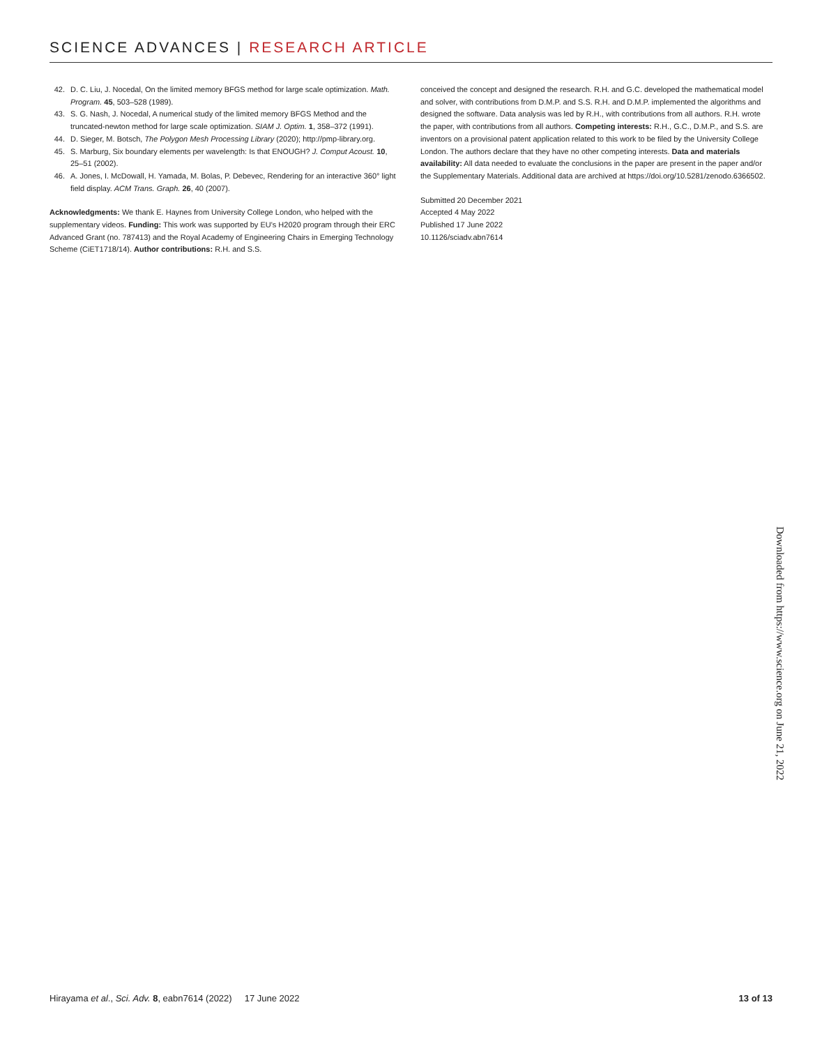SCIENCE ADVANCES | RESEARCH ARTICLE
42. D. C. Liu, J. Nocedal, On the limited memory BFGS method for large scale optimization. Math. Program. 45, 503–528 (1989).
43. S. G. Nash, J. Nocedal, A numerical study of the limited memory BFGS Method and the truncated-newton method for large scale optimization. SIAM J. Optim. 1, 358–372 (1991).
44. D. Sieger, M. Botsch, The Polygon Mesh Processing Library (2020); http://pmp-library.org.
45. S. Marburg, Six boundary elements per wavelength: Is that ENOUGH? J. Comput Acoust. 10, 25–51 (2002).
46. A. Jones, I. McDowall, H. Yamada, M. Bolas, P. Debevec, Rendering for an interactive 360° light field display. ACM Trans. Graph. 26, 40 (2007).
Acknowledgments: We thank E. Haynes from University College London, who helped with the supplementary videos. Funding: This work was supported by EU's H2020 program through their ERC Advanced Grant (no. 787413) and the Royal Academy of Engineering Chairs in Emerging Technology Scheme (CiET1718/14). Author contributions: R.H. and S.S.
conceived the concept and designed the research. R.H. and G.C. developed the mathematical model and solver, with contributions from D.M.P. and S.S. R.H. and D.M.P. implemented the algorithms and designed the software. Data analysis was led by R.H., with contributions from all authors. R.H. wrote the paper, with contributions from all authors. Competing interests: R.H., G.C., D.M.P., and S.S. are inventors on a provisional patent application related to this work to be filed by the University College London. The authors declare that they have no other competing interests. Data and materials availability: All data needed to evaluate the conclusions in the paper are present in the paper and/or the Supplementary Materials. Additional data are archived at https://doi.org/10.5281/zenodo.6366502.
Submitted 20 December 2021
Accepted 4 May 2022
Published 17 June 2022
10.1126/sciadv.abn7614
Downloaded from https://www.science.org on June 21, 2022
Hirayama et al., Sci. Adv. 8, eabn7614 (2022) 17 June 2022 13 of 13